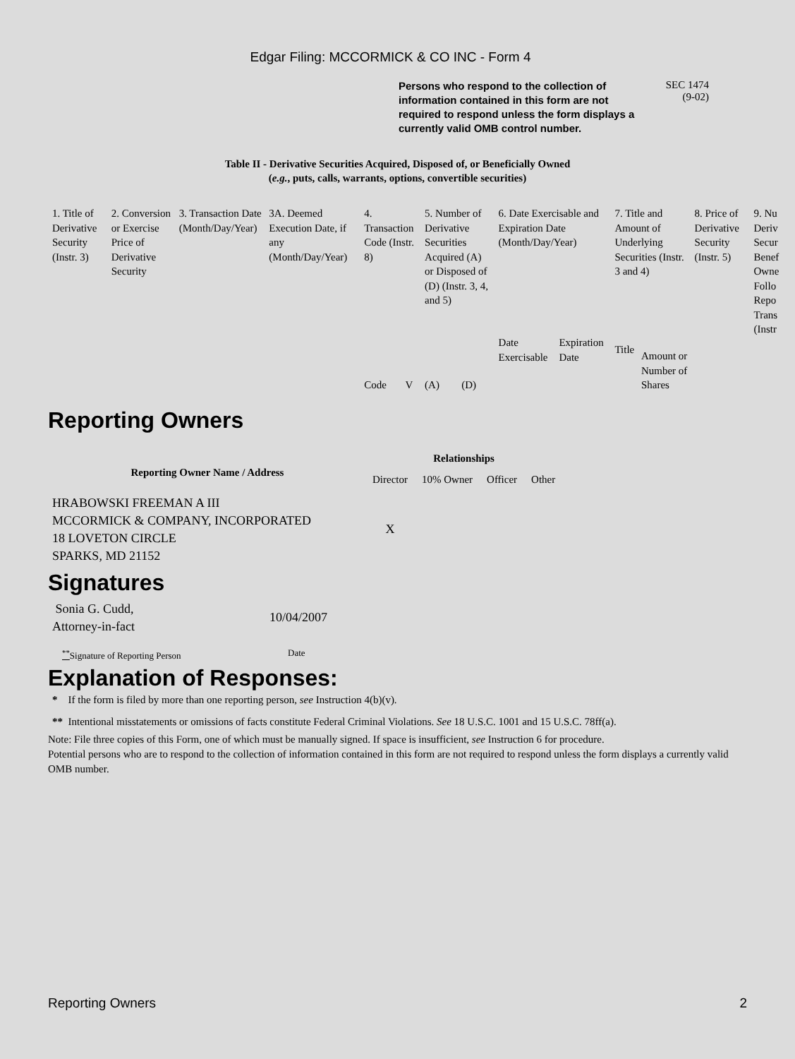Edgar Filing: MCCORMICK & CO INC - Form 4
Persons who respond to the collection of information contained in this form are not required to respond unless the form displays a currently valid OMB control number.
SEC 1474
(9-02)
Table II - Derivative Securities Acquired, Disposed of, or Beneficially Owned
(e.g., puts, calls, warrants, options, convertible securities)
| 1. Title of Derivative Security (Instr. 3) | 2. Conversion or Exercise Price of Derivative Security | 3. Transaction Date (Month/Day/Year) | 3A. Deemed Execution Date, if any (Month/Day/Year) | 4. Transaction Code (Instr. 8) | | 5. Number of Derivative Securities Acquired (A) or Disposed of (D) (Instr. 3, 4, and 5) | | 6. Date Exercisable and Expiration Date (Month/Day/Year) | | 7. Title and Amount of Underlying Securities (Instr. 3 and 4) | | 8. Price of Derivative Security (Instr. 5) | 9. Nu Deriv Secur Benef Owne Follo Repo Trans (Instr |
| | | | | Code | V | (A) | (D) | Date Exercisable | Expiration Date | Title | Amount or Number of Shares | | |
Reporting Owners
| Reporting Owner Name / Address | Relationships | | | |
| --- | --- | --- | --- | --- |
| | Director | 10% Owner | Officer | Other |
| HRABOWSKI FREEMAN A III MCCORMICK & COMPANY, INCORPORATED 18 LOVETON CIRCLE SPARKS, MD 21152 | X | | | |
Signatures
| Sonia G. Cudd, Attorney-in-fact | 10/04/2007 |
| <sup>**</sup> Signature of Reporting Person | Date |
Explanation of Responses:
* If the form is filed by more than one reporting person, see Instruction 4(b)(v).
** Intentional misstatements or omissions of facts constitute Federal Criminal Violations. See 18 U.S.C. 1001 and 15 U.S.C. 78ff(a).
Note: File three copies of this Form, one of which must be manually signed. If space is insufficient, see Instruction 6 for procedure.
Potential persons who are to respond to the collection of information contained in this form are not required to respond unless the form displays a currently valid OMB number.
Reporting Owners 2